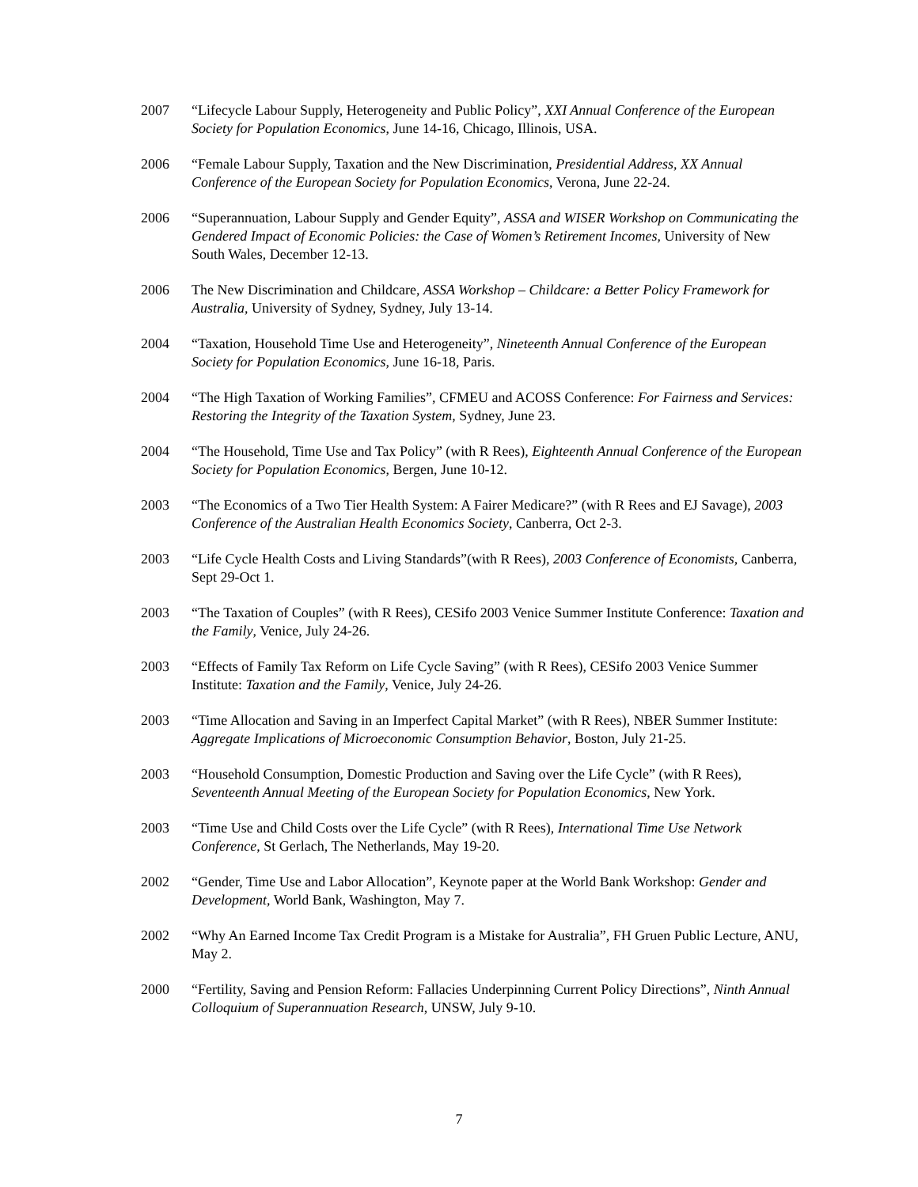2007 “Lifecycle Labour Supply, Heterogeneity and Public Policy”, XXI Annual Conference of the European Society for Population Economics, June 14-16, Chicago, Illinois, USA.
2006 “Female Labour Supply, Taxation and the New Discrimination, Presidential Address, XX Annual Conference of the European Society for Population Economics, Verona, June 22-24.
2006 “Superannuation, Labour Supply and Gender Equity”, ASSA and WISER Workshop on Communicating the Gendered Impact of Economic Policies: the Case of Women’s Retirement Incomes, University of New South Wales, December 12-13.
2006 The New Discrimination and Childcare, ASSA Workshop – Childcare: a Better Policy Framework for Australia, University of Sydney, Sydney, July 13-14.
2004 “Taxation, Household Time Use and Heterogeneity”, Nineteenth Annual Conference of the European Society for Population Economics, June 16-18, Paris.
2004 “The High Taxation of Working Families”, CFMEU and ACOSS Conference: For Fairness and Services: Restoring the Integrity of the Taxation System, Sydney, June 23.
2004 “The Household, Time Use and Tax Policy” (with R Rees), Eighteenth Annual Conference of the European Society for Population Economics, Bergen, June 10-12.
2003 “The Economics of a Two Tier Health System: A Fairer Medicare?” (with R Rees and EJ Savage), 2003 Conference of the Australian Health Economics Society, Canberra, Oct 2-3.
2003 “Life Cycle Health Costs and Living Standards”(with R Rees), 2003 Conference of Economists, Canberra, Sept 29-Oct 1.
2003 “The Taxation of Couples” (with R Rees), CESifo 2003 Venice Summer Institute Conference: Taxation and the Family, Venice, July 24-26.
2003 “Effects of Family Tax Reform on Life Cycle Saving” (with R Rees), CESifo 2003 Venice Summer Institute: Taxation and the Family, Venice, July 24-26.
2003 “Time Allocation and Saving in an Imperfect Capital Market” (with R Rees), NBER Summer Institute: Aggregate Implications of Microeconomic Consumption Behavior, Boston, July 21-25.
2003 “Household Consumption, Domestic Production and Saving over the Life Cycle” (with R Rees), Seventeenth Annual Meeting of the European Society for Population Economics, New York.
2003 “Time Use and Child Costs over the Life Cycle” (with R Rees), International Time Use Network Conference, St Gerlach, The Netherlands, May 19-20.
2002 “Gender, Time Use and Labor Allocation”, Keynote paper at the World Bank Workshop: Gender and Development, World Bank, Washington, May 7.
2002 “Why An Earned Income Tax Credit Program is a Mistake for Australia”, FH Gruen Public Lecture, ANU, May 2.
2000 “Fertility, Saving and Pension Reform: Fallacies Underpinning Current Policy Directions”, Ninth Annual Colloquium of Superannuation Research, UNSW, July 9-10.
7